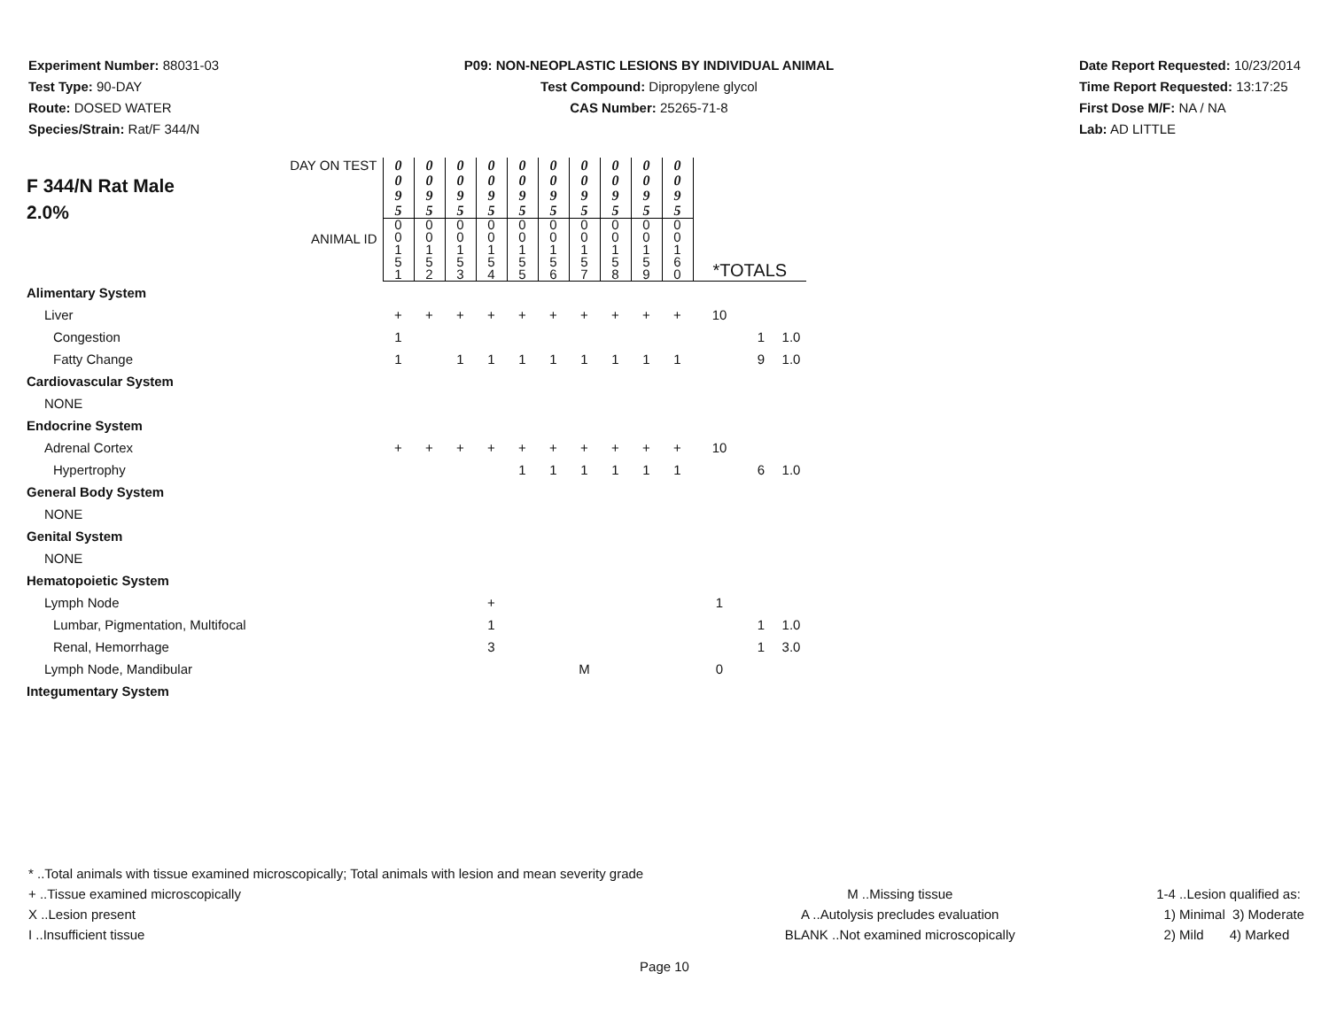Experiment Number: 88031-03
Test Type: 90-DAY
Route: DOSED WATER
Species/Strain: Rat/F 344/N
P09: NON-NEOPLASTIC LESIONS BY INDIVIDUAL ANIMAL
Test Compound: Dipropylene glycol
CAS Number: 25265-71-8
Date Report Requested: 10/23/2014
Time Report Requested: 13:17:25
First Dose M/F: NA / NA
Lab: AD LITTLE
| DAY ON TEST F 344/N Rat Male 2.0% ANIMAL ID | 0 0 9 5 | 0 0 9 5 | 0 0 9 5 | 0 0 9 5 | 0 0 9 5 | 0 0 9 5 | 0 0 9 5 | 0 0 9 5 | 0 0 9 5 | 0 0 9 5 | | | |
| | 0 0 1 5 1 | 0 0 1 5 2 | 0 0 1 5 3 | 0 0 1 5 4 | 0 0 1 5 5 | 0 0 1 5 6 | 0 0 1 5 7 | 0 0 1 5 8 | 0 0 1 5 9 | 0 0 1 6 0 | *TOTALS | | |
| Alimentary System | | | | | | | | | | | | | |
| Liver | + | + | + | + | + | + | + | + | + | + | 10 | | |
| Congestion | 1 | | | | | | | | | | | 1 | 1.0 |
| Fatty Change | 1 | | 1 | 1 | 1 | 1 | 1 | 1 | 1 | 1 | | 9 | 1.0 |
| Cardiovascular System | | | | | | | | | | | | | |
| NONE | | | | | | | | | | | | | |
| Endocrine System | | | | | | | | | | | | | |
| Adrenal Cortex | + | + | + | + | + | + | + | + | + | + | 10 | | |
| Hypertrophy | | | | | 1 | 1 | 1 | 1 | 1 | 1 | | 6 | 1.0 |
| General Body System | | | | | | | | | | | | | |
| NONE | | | | | | | | | | | | | |
| Genital System | | | | | | | | | | | | | |
| NONE | | | | | | | | | | | | | |
| Hematopoietic System | | | | | | | | | | | | | |
| Lymph Node | | | | + | | | | | | | 1 | | |
| Lumbar, Pigmentation, Multifocal | | | | 1 | | | | | | | | 1 | 1.0 |
| Renal, Hemorrhage | | | | 3 | | | | | | | | 1 | 3.0 |
| Lymph Node, Mandibular | | | | | | | M | | | | 0 | | |
| Integumentary System | | | | | | | | | | | | | |
* ..Total animals with tissue examined microscopically; Total animals with lesion and mean severity grade
+ ..Tissue examined microscopically
X ..Lesion present
I ..Insufficient tissue
M ..Missing tissue
A ..Autolysis precludes evaluation
BLANK ..Not examined microscopically
1-4 ..Lesion qualified as:
1) Minimal 3) Moderate
2) Mild 4) Marked
Page 10